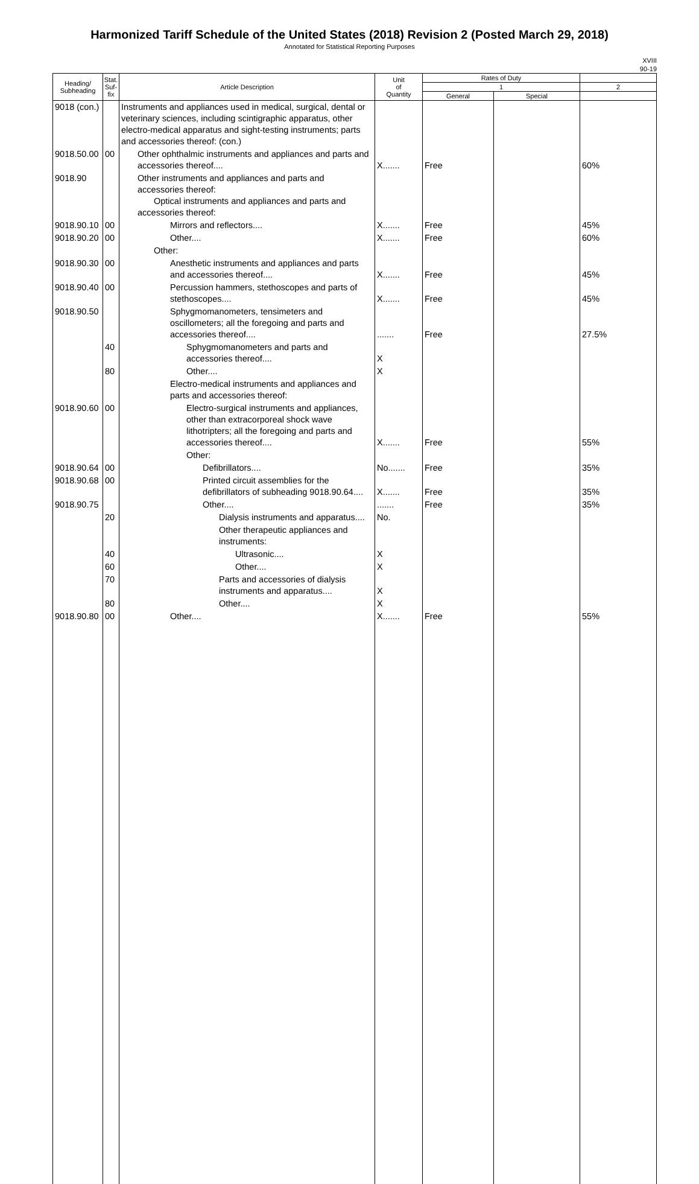Harmonized Tariff Schedule of the United States (2018) Revision 2 (Posted March 29, 2018)
Annotated for Statistical Reporting Purposes
XVIII
90-19
| Heading/ Subheading | Stat. Suf- fix | Article Description | Unit of Quantity | Rates of Duty | | |
| --- | --- | --- | --- | --- | --- | --- |
| | | | | 1 | | 2 |
| | | | | General | Special | |
| 9018 (con.) | | Instruments and appliances used in medical, surgical, dental or veterinary sciences, including scintigraphic apparatus, other electro-medical apparatus and sight-testing instruments; parts and accessories thereof: (con.) | | | | |
| 9018.50.00 | 00 | Other ophthalmic instruments and appliances and parts and accessories thereof.... | X....... | Free | | 60% |
| 9018.90 | | Other instruments and appliances and parts and accessories thereof: Optical instruments and appliances and parts and accessories thereof: | | | | |
| 9018.90.10 | 00 | Mirrors and reflectors.... | X....... | Free | | 45% |
| 9018.90.20 | 00 | Other.... | X....... | Free | | 60% |
| | | Other: | | | | |
| 9018.90.30 | 00 | Anesthetic instruments and appliances and parts and accessories thereof.... | X....... | Free | | 45% |
| 9018.90.40 | 00 | Percussion hammers, stethoscopes and parts of stethoscopes.... | X....... | Free | | 45% |
| 9018.90.50 | | Sphygmomanometers, tensimeters and oscillometers; all the foregoing and parts and accessories thereof.... | ....... | Free | | 27.5% |
| | 40 | Sphygmomanometers and parts and accessories thereof.... | X | | | |
| | 80 | Other.... | X | | | |
| | | Electro-medical instruments and appliances and parts and accessories thereof: | | | | |
| 9018.90.60 | 00 | Electro-surgical instruments and appliances, other than extracorporeal shock wave lithotripters; all the foregoing and parts and accessories thereof.... | X....... | Free | | 55% |
| | | Other: | | | | |
| 9018.90.64 | 00 | Defibrillators.... | No....... | Free | | 35% |
| 9018.90.68 | 00 | Printed circuit assemblies for the defibrillators of subheading 9018.90.64.... | X....... | Free | | 35% |
| 9018.90.75 | | Other.... | ....... | Free | | 35% |
| | 20 | Dialysis instruments and apparatus.... | No. | | | |
| | | Other therapeutic appliances and instruments: | | | | |
| | 40 | Ultrasonic.... | X | | | |
| | 60 | Other.... | X | | | |
| | 70 | Parts and accessories of dialysis instruments and apparatus.... | X | | | |
| | 80 | Other.... | X | | | |
| 9018.90.80 | 00 | Other.... | X....... | Free | | 55% |